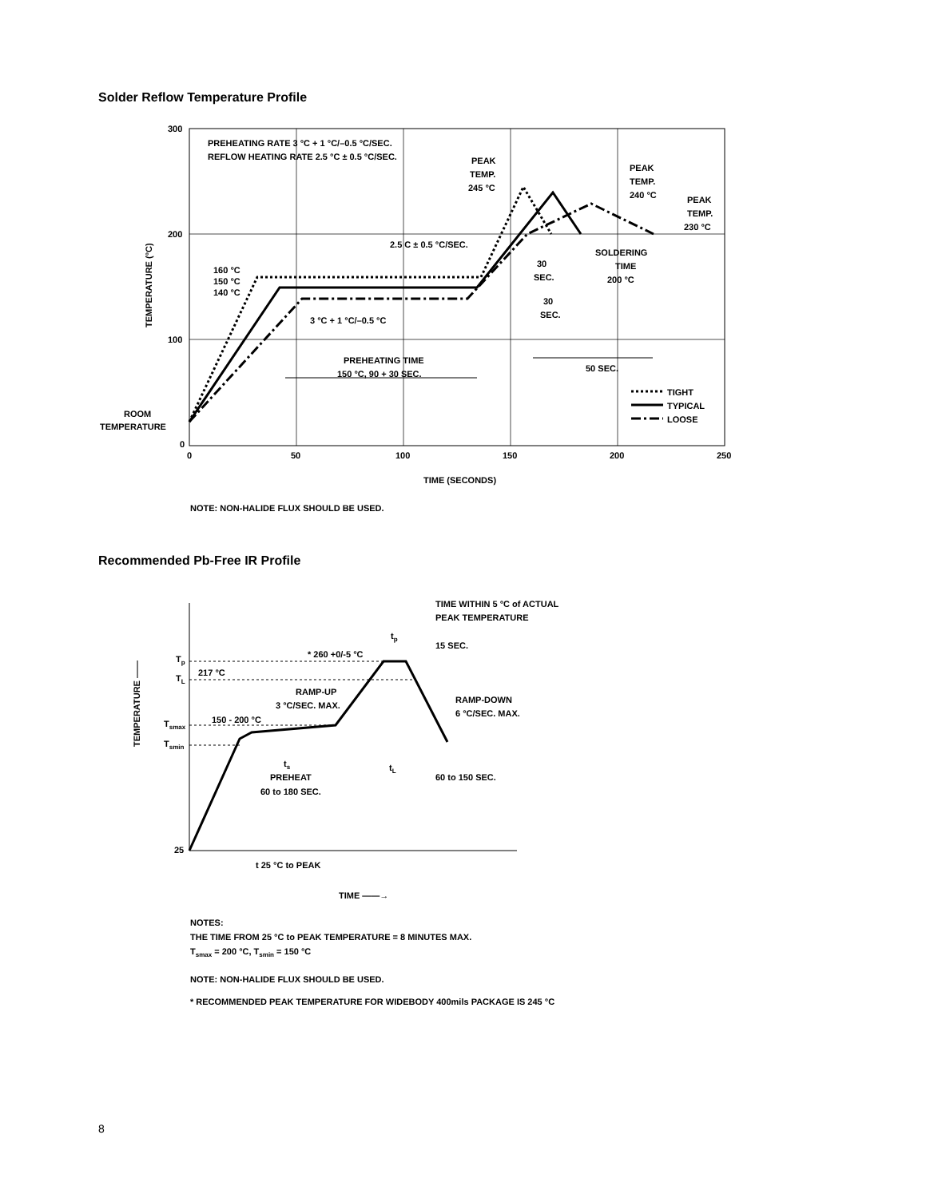Solder Reflow Temperature Profile
300
200
100
0
0
50
100
150
200
250
TIME (SECONDS)
TEMPERATURE (°C)
PREHEATING RATE 3 °C + 1 °C/–0.5 °C/SEC.
REFLOW HEATING RATE 2.5 °C ± 0.5 °C/SEC.
PEAK
TEMP.
245 °C
PEAK
TEMP.
240 °C
PEAK
TEMP.
230 °C
2.5 C ± 0.5 °C/SEC.
SOLDERING
TIME
200 °C
30
SEC.
30
SEC.
160 °C
150 °C
140 °C
3 °C + 1 °C/–0.5 °C
PREHEATING TIME
150 °C, 90 + 30 SEC.
50 SEC.
ROOM
TEMPERATURE
TIGHT
TYPICAL
LOOSE
NOTE: NON-HALIDE FLUX SHOULD BE USED.
Recommended Pb-Free IR Profile
Tp
TL
Tsmax
Tsmin
25
TEMPERATURE ——
TIME WITHIN 5 °C of ACTUAL
PEAK TEMPERATURE
tp
15 SEC.
* 260 +0/-5 °C
217 °C
RAMP-UP
3 °C/SEC. MAX.
RAMP-DOWN
6 °C/SEC. MAX.
150 - 200 °C
ts
PREHEAT
60 to 180 SEC.
tL
60 to 150 SEC.
t 25 °C to PEAK
TIME ——→
NOTES:
THE TIME FROM 25 °C to PEAK TEMPERATURE = 8 MINUTES MAX.
Tsmax = 200 °C, Tsmin = 150 °C
NOTE: NON-HALIDE FLUX SHOULD BE USED.
* RECOMMENDED PEAK TEMPERATURE FOR WIDEBODY 400mils PACKAGE IS 245 °C
8